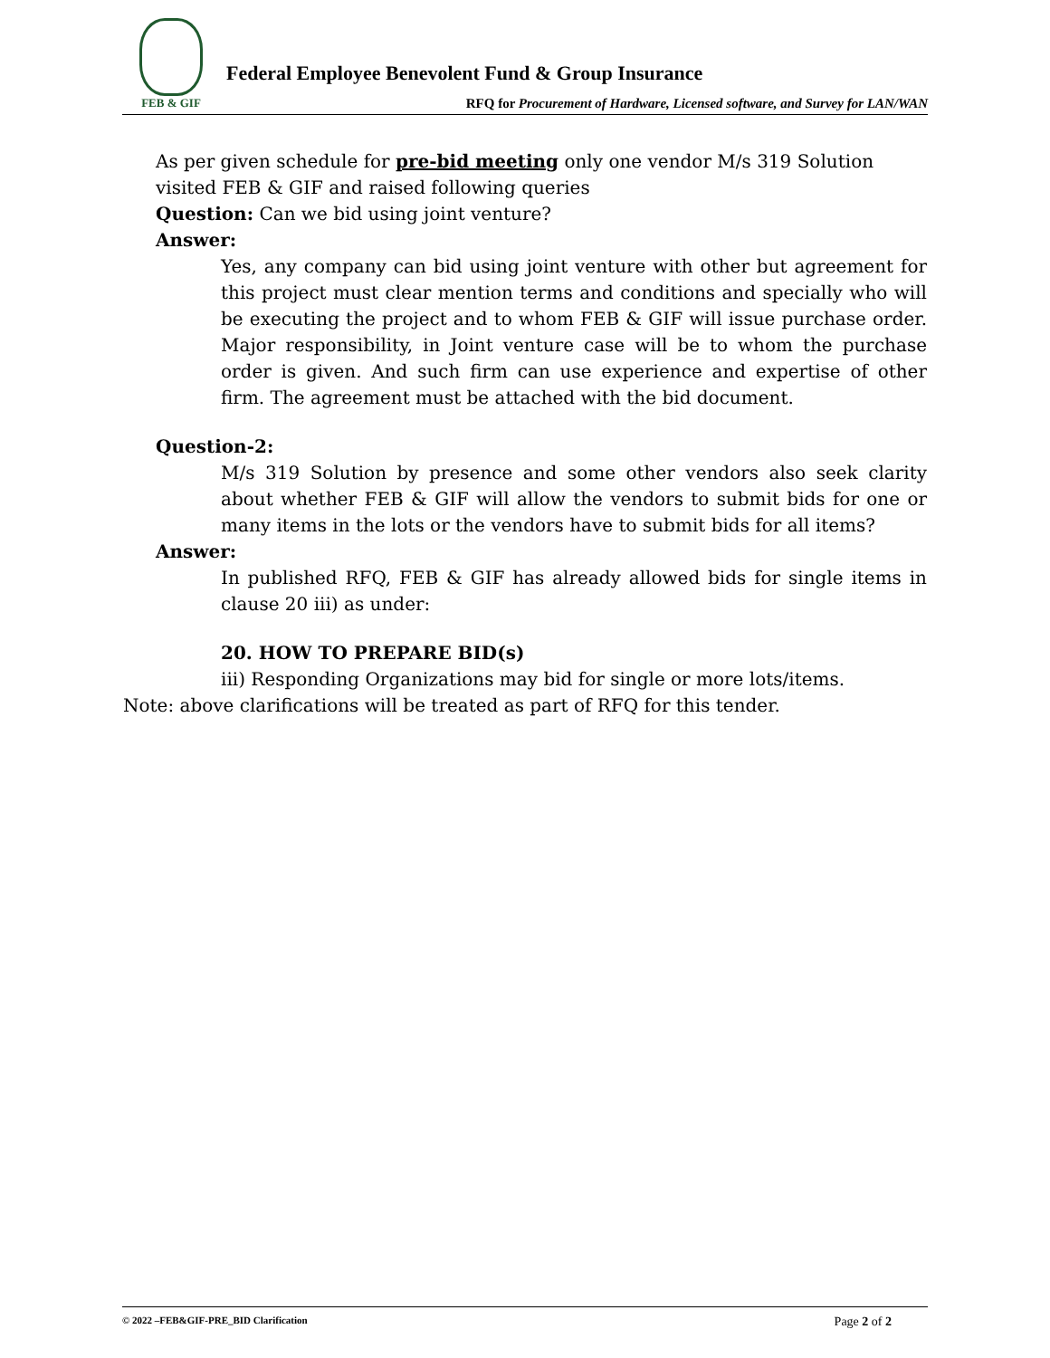FEB & GIF
Federal Employee Benevolent Fund & Group Insurance
RFQ for Procurement of Hardware, Licensed software, and Survey for LAN/WAN
As per given schedule for pre-bid meeting only one vendor M/s 319 Solution visited FEB & GIF and raised following queries
Question: Can we bid using joint venture?
Answer:
Yes, any company can bid using joint venture with other but agreement for this project must clear mention terms and conditions and specially who will be executing the project and to whom FEB & GIF will issue purchase order. Major responsibility, in Joint venture case will be to whom the purchase order is given. And such firm can use experience and expertise of other firm. The agreement must be attached with the bid document.
Question-2:
M/s 319 Solution by presence and some other vendors also seek clarity about whether FEB & GIF will allow the vendors to submit bids for one or many items in the lots or the vendors have to submit bids for all items?
Answer:
In published RFQ, FEB & GIF has already allowed bids for single items in clause 20 iii) as under:
20. HOW TO PREPARE BID(s)
iii) Responding Organizations may bid for single or more lots/items.
Note: above clarifications will be treated as part of RFQ for this tender.
© 2022 –FEB&GIF-PRE_BID Clarification Page 2 of 2